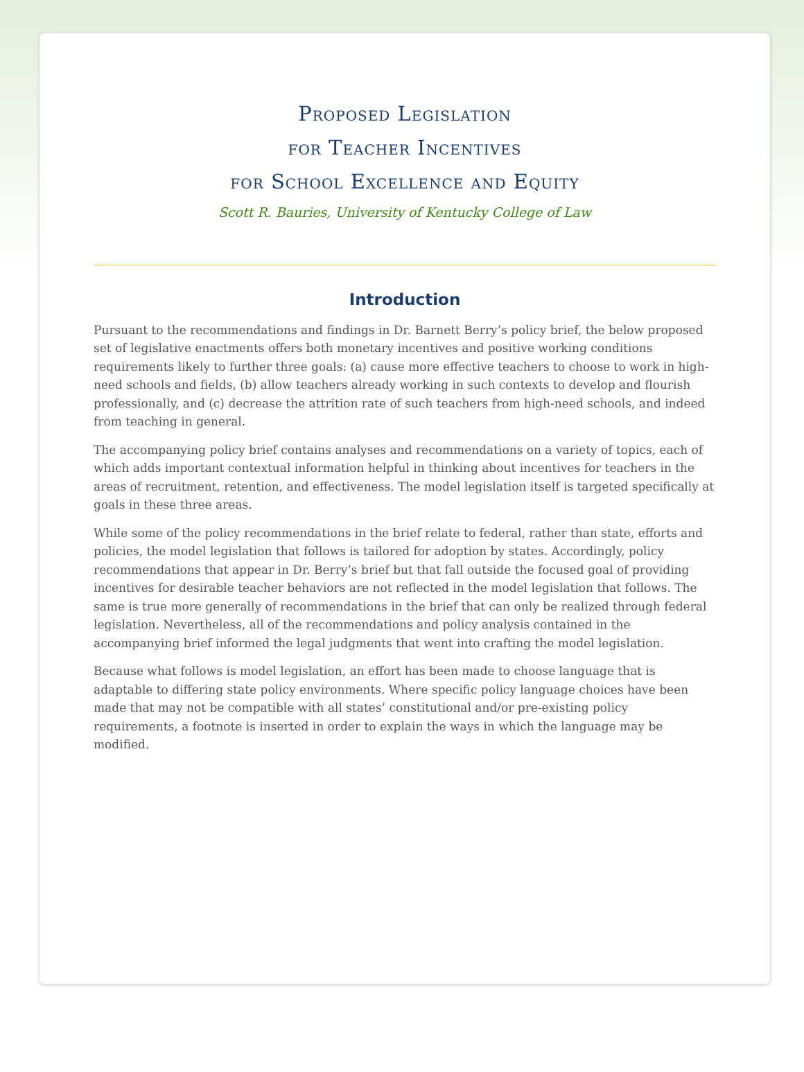Proposed Legislation
for Teacher Incentives
for School Excellence and Equity
Scott R. Bauries, University of Kentucky College of Law
Introduction
Pursuant to the recommendations and findings in Dr. Barnett Berry’s policy brief, the below proposed set of legislative enactments offers both monetary incentives and positive working conditions requirements likely to further three goals: (a) cause more effective teachers to choose to work in high-need schools and fields, (b) allow teachers already working in such contexts to develop and flourish professionally, and (c) decrease the attrition rate of such teachers from high-need schools, and indeed from teaching in general.
The accompanying policy brief contains analyses and recommendations on a variety of topics, each of which adds important contextual information helpful in thinking about incentives for teachers in the areas of recruitment, retention, and effectiveness. The model legislation itself is targeted specifically at goals in these three areas.
While some of the policy recommendations in the brief relate to federal, rather than state, efforts and policies, the model legislation that follows is tailored for adoption by states. Accordingly, policy recommendations that appear in Dr. Berry’s brief but that fall outside the focused goal of providing incentives for desirable teacher behaviors are not reflected in the model legislation that follows. The same is true more generally of recommendations in the brief that can only be realized through federal legislation. Nevertheless, all of the recommendations and policy analysis contained in the accompanying brief informed the legal judgments that went into crafting the model legislation.
Because what follows is model legislation, an effort has been made to choose language that is adaptable to differing state policy environments. Where specific policy language choices have been made that may not be compatible with all states’ constitutional and/or pre-existing policy requirements, a footnote is inserted in order to explain the ways in which the language may be modified.